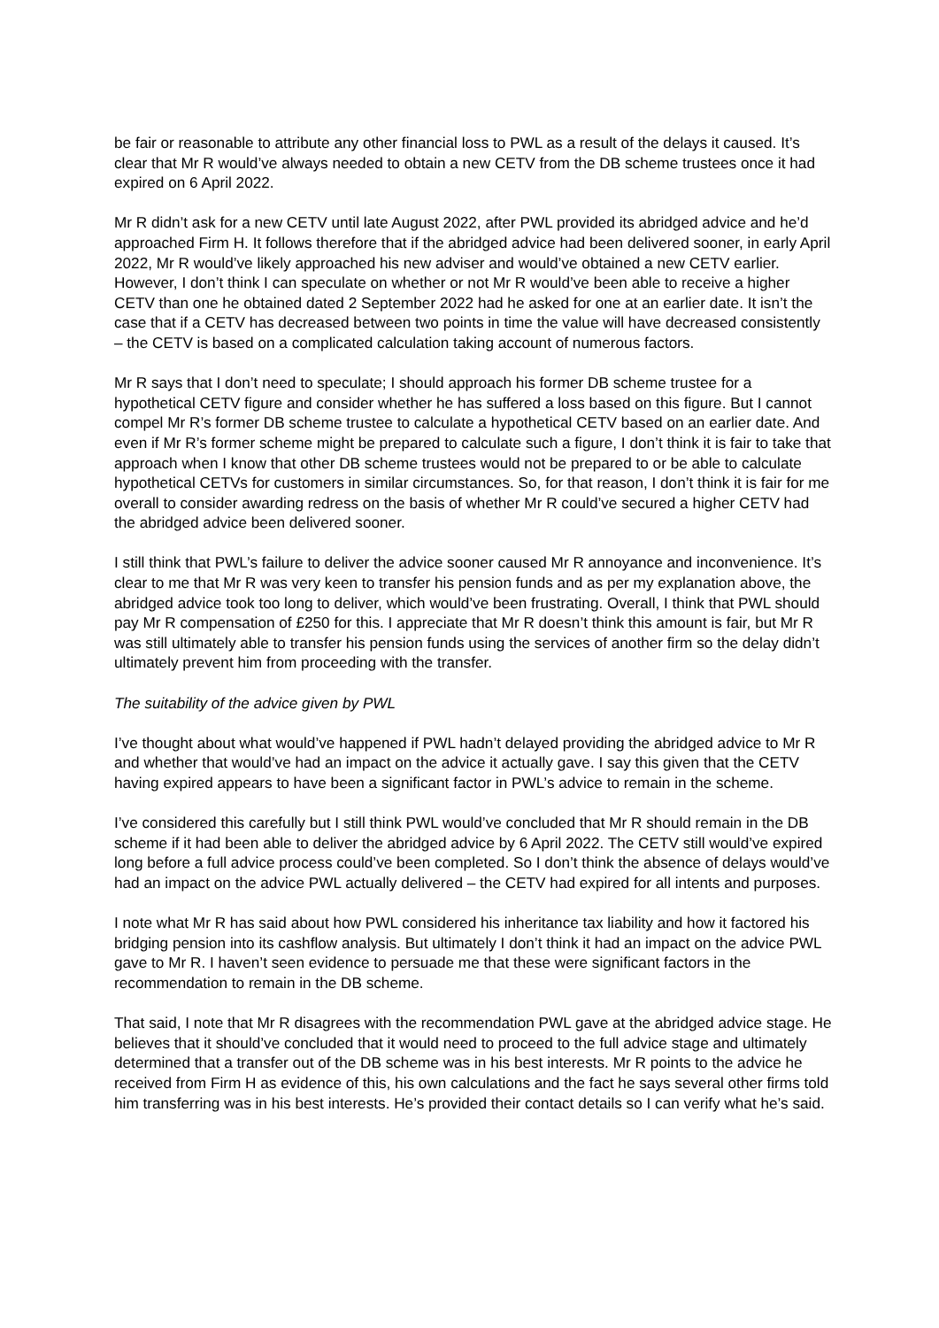be fair or reasonable to attribute any other financial loss to PWL as a result of the delays it caused. It’s clear that Mr R would’ve always needed to obtain a new CETV from the DB scheme trustees once it had expired on 6 April 2022.
Mr R didn’t ask for a new CETV until late August 2022, after PWL provided its abridged advice and he’d approached Firm H. It follows therefore that if the abridged advice had been delivered sooner, in early April 2022, Mr R would’ve likely approached his new adviser and would’ve obtained a new CETV earlier. However, I don’t think I can speculate on whether or not Mr R would’ve been able to receive a higher CETV than one he obtained dated 2 September 2022 had he asked for one at an earlier date. It isn’t the case that if a CETV has decreased between two points in time the value will have decreased consistently – the CETV is based on a complicated calculation taking account of numerous factors.
Mr R says that I don’t need to speculate; I should approach his former DB scheme trustee for a hypothetical CETV figure and consider whether he has suffered a loss based on this figure. But I cannot compel Mr R’s former DB scheme trustee to calculate a hypothetical CETV based on an earlier date. And even if Mr R’s former scheme might be prepared to calculate such a figure, I don’t think it is fair to take that approach when I know that other DB scheme trustees would not be prepared to or be able to calculate hypothetical CETVs for customers in similar circumstances. So, for that reason, I don’t think it is fair for me overall to consider awarding redress on the basis of whether Mr R could’ve secured a higher CETV had the abridged advice been delivered sooner.
I still think that PWL’s failure to deliver the advice sooner caused Mr R annoyance and inconvenience. It’s clear to me that Mr R was very keen to transfer his pension funds and as per my explanation above, the abridged advice took too long to deliver, which would’ve been frustrating. Overall, I think that PWL should pay Mr R compensation of £250 for this. I appreciate that Mr R doesn’t think this amount is fair, but Mr R was still ultimately able to transfer his pension funds using the services of another firm so the delay didn’t ultimately prevent him from proceeding with the transfer.
The suitability of the advice given by PWL
I’ve thought about what would’ve happened if PWL hadn’t delayed providing the abridged advice to Mr R and whether that would’ve had an impact on the advice it actually gave. I say this given that the CETV having expired appears to have been a significant factor in PWL’s advice to remain in the scheme.
I’ve considered this carefully but I still think PWL would’ve concluded that Mr R should remain in the DB scheme if it had been able to deliver the abridged advice by 6 April 2022. The CETV still would’ve expired long before a full advice process could’ve been completed. So I don’t think the absence of delays would’ve had an impact on the advice PWL actually delivered – the CETV had expired for all intents and purposes.
I note what Mr R has said about how PWL considered his inheritance tax liability and how it factored his bridging pension into its cashflow analysis. But ultimately I don’t think it had an impact on the advice PWL gave to Mr R. I haven’t seen evidence to persuade me that these were significant factors in the recommendation to remain in the DB scheme.
That said, I note that Mr R disagrees with the recommendation PWL gave at the abridged advice stage. He believes that it should’ve concluded that it would need to proceed to the full advice stage and ultimately determined that a transfer out of the DB scheme was in his best interests. Mr R points to the advice he received from Firm H as evidence of this, his own calculations and the fact he says several other firms told him transferring was in his best interests. He’s provided their contact details so I can verify what he’s said.